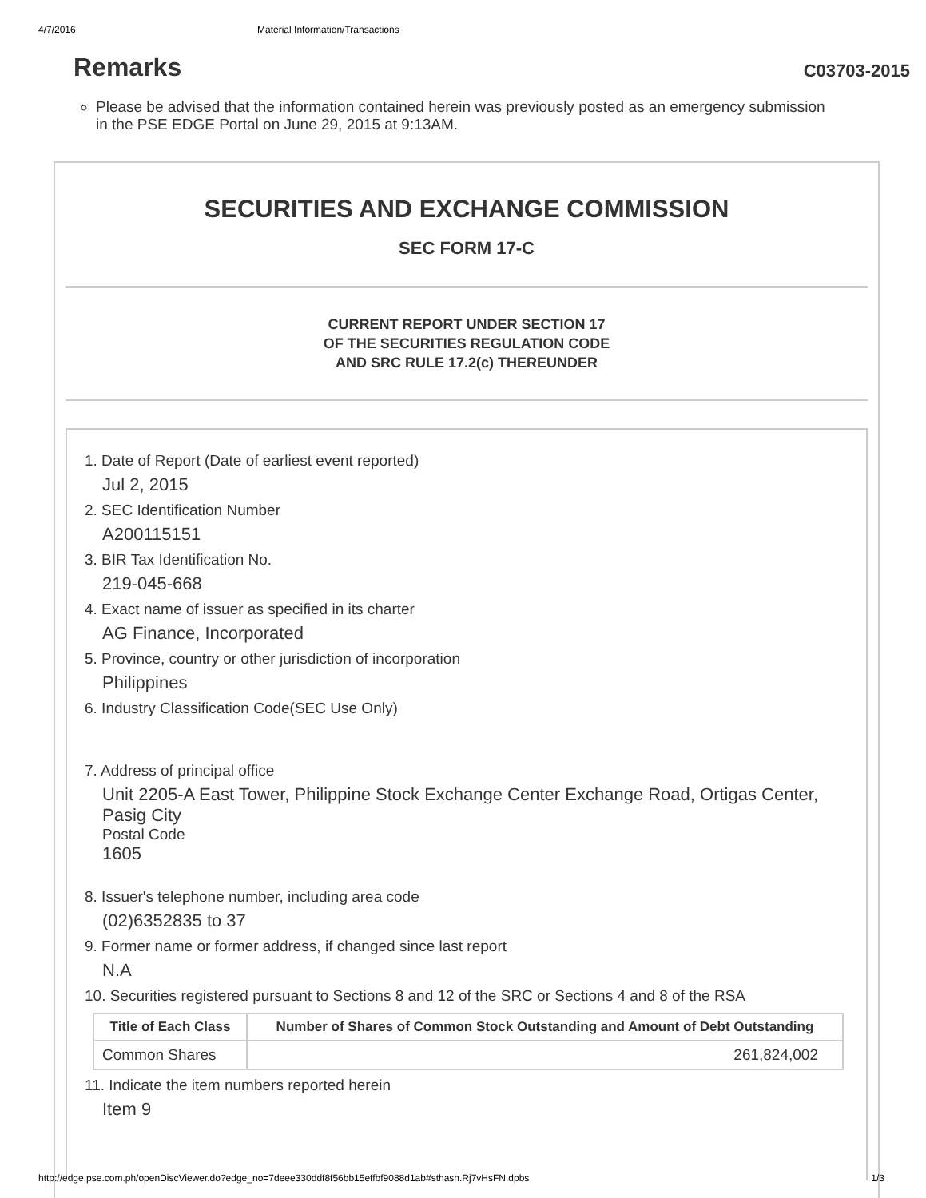4/7/2016 Material Information/Transactions
Remarks
C03703-2015
Please be advised that the information contained herein was previously posted as an emergency submission in the PSE EDGE Portal on June 29, 2015 at 9:13AM.
SECURITIES AND EXCHANGE COMMISSION
SEC FORM 17-C
CURRENT REPORT UNDER SECTION 17
OF THE SECURITIES REGULATION CODE
AND SRC RULE 17.2(c) THEREUNDER
1. Date of Report (Date of earliest event reported)
Jul 2, 2015
2. SEC Identification Number
A200115151
3. BIR Tax Identification No.
219-045-668
4. Exact name of issuer as specified in its charter
AG Finance, Incorporated
5. Province, country or other jurisdiction of incorporation
Philippines
6. Industry Classification Code(SEC Use Only)
7. Address of principal office
Unit 2205-A East Tower, Philippine Stock Exchange Center Exchange Road, Ortigas Center, Pasig City
Postal Code
1605
8. Issuer's telephone number, including area code
(02)6352835 to 37
9. Former name or former address, if changed since last report
N.A
10. Securities registered pursuant to Sections 8 and 12 of the SRC or Sections 4 and 8 of the RSA
| Title of Each Class | Number of Shares of Common Stock Outstanding and Amount of Debt Outstanding |
| --- | --- |
| Common Shares | 261,824,002 |
11. Indicate the item numbers reported herein
Item 9
http://edge.pse.com.ph/openDiscViewer.do?edge_no=7deee330ddf8f56bb15effbf9088d1ab#sthash.Rj7vHsFN.dpbs 1/3